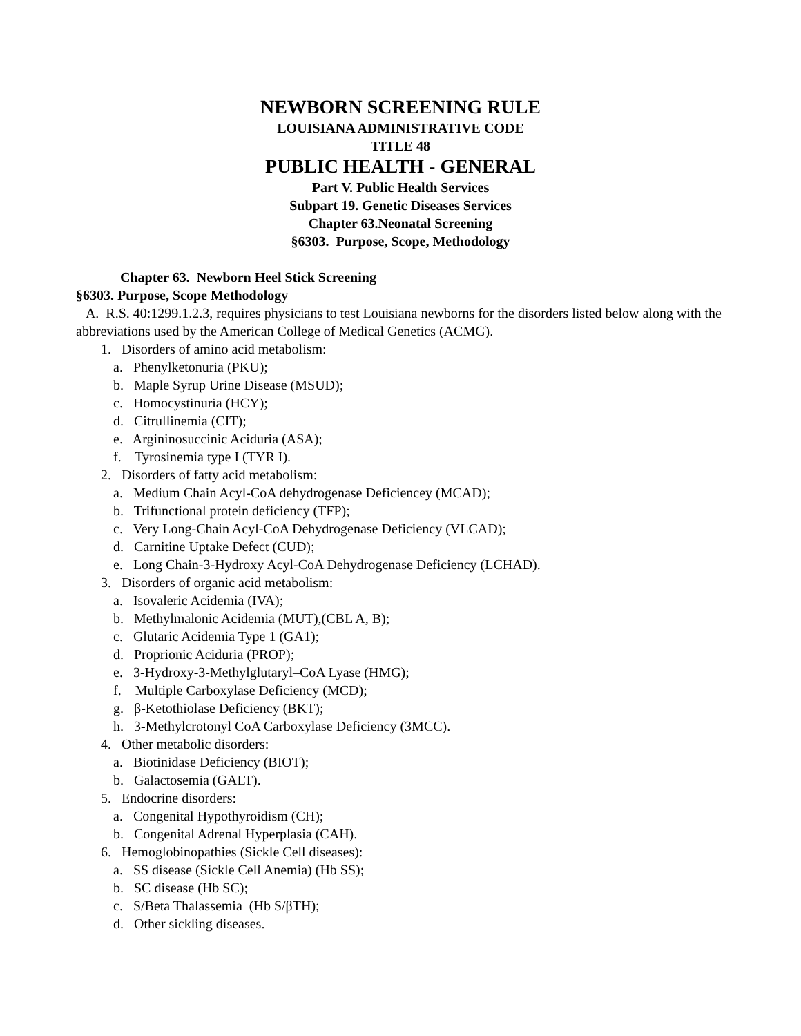NEWBORN SCREENING RULE
LOUISIANA ADMINISTRATIVE CODE
TITLE 48
PUBLIC HEALTH - GENERAL
Part V. Public Health Services
Subpart 19. Genetic Diseases Services
Chapter 63.Neonatal Screening
§6303. Purpose, Scope, Methodology
Chapter 63. Newborn Heel Stick Screening
§6303. Purpose, Scope Methodology
A. R.S. 40:1299.1.2.3, requires physicians to test Louisiana newborns for the disorders listed below along with the abbreviations used by the American College of Medical Genetics (ACMG).
1. Disorders of amino acid metabolism:
a. Phenylketonuria (PKU);
b. Maple Syrup Urine Disease (MSUD);
c. Homocystinuria (HCY);
d. Citrullinemia (CIT);
e. Argininosuccinic Aciduria (ASA);
f. Tyrosinemia type I (TYR I).
2. Disorders of fatty acid metabolism:
a. Medium Chain Acyl-CoA dehydrogenase Deficiencey (MCAD);
b. Trifunctional protein deficiency (TFP);
c. Very Long-Chain Acyl-CoA Dehydrogenase Deficiency (VLCAD);
d. Carnitine Uptake Defect (CUD);
e. Long Chain-3-Hydroxy Acyl-CoA Dehydrogenase Deficiency (LCHAD).
3. Disorders of organic acid metabolism:
a. Isovaleric Acidemia (IVA);
b. Methylmalonic Acidemia (MUT),(CBL A, B);
c. Glutaric Acidemia Type 1 (GA1);
d. Proprionic Aciduria (PROP);
e. 3-Hydroxy-3-Methylglutaryl–CoA Lyase (HMG);
f. Multiple Carboxylase Deficiency (MCD);
g. β-Ketothiolase Deficiency (BKT);
h. 3-Methylcrotonyl CoA Carboxylase Deficiency (3MCC).
4. Other metabolic disorders:
a. Biotinidase Deficiency (BIOT);
b. Galactosemia (GALT).
5. Endocrine disorders:
a. Congenital Hypothyroidism (CH);
b. Congenital Adrenal Hyperplasia (CAH).
6. Hemoglobinopathies (Sickle Cell diseases):
a. SS disease (Sickle Cell Anemia) (Hb SS);
b. SC disease (Hb SC);
c. S/Beta Thalassemia (Hb S/βTH);
d. Other sickling diseases.